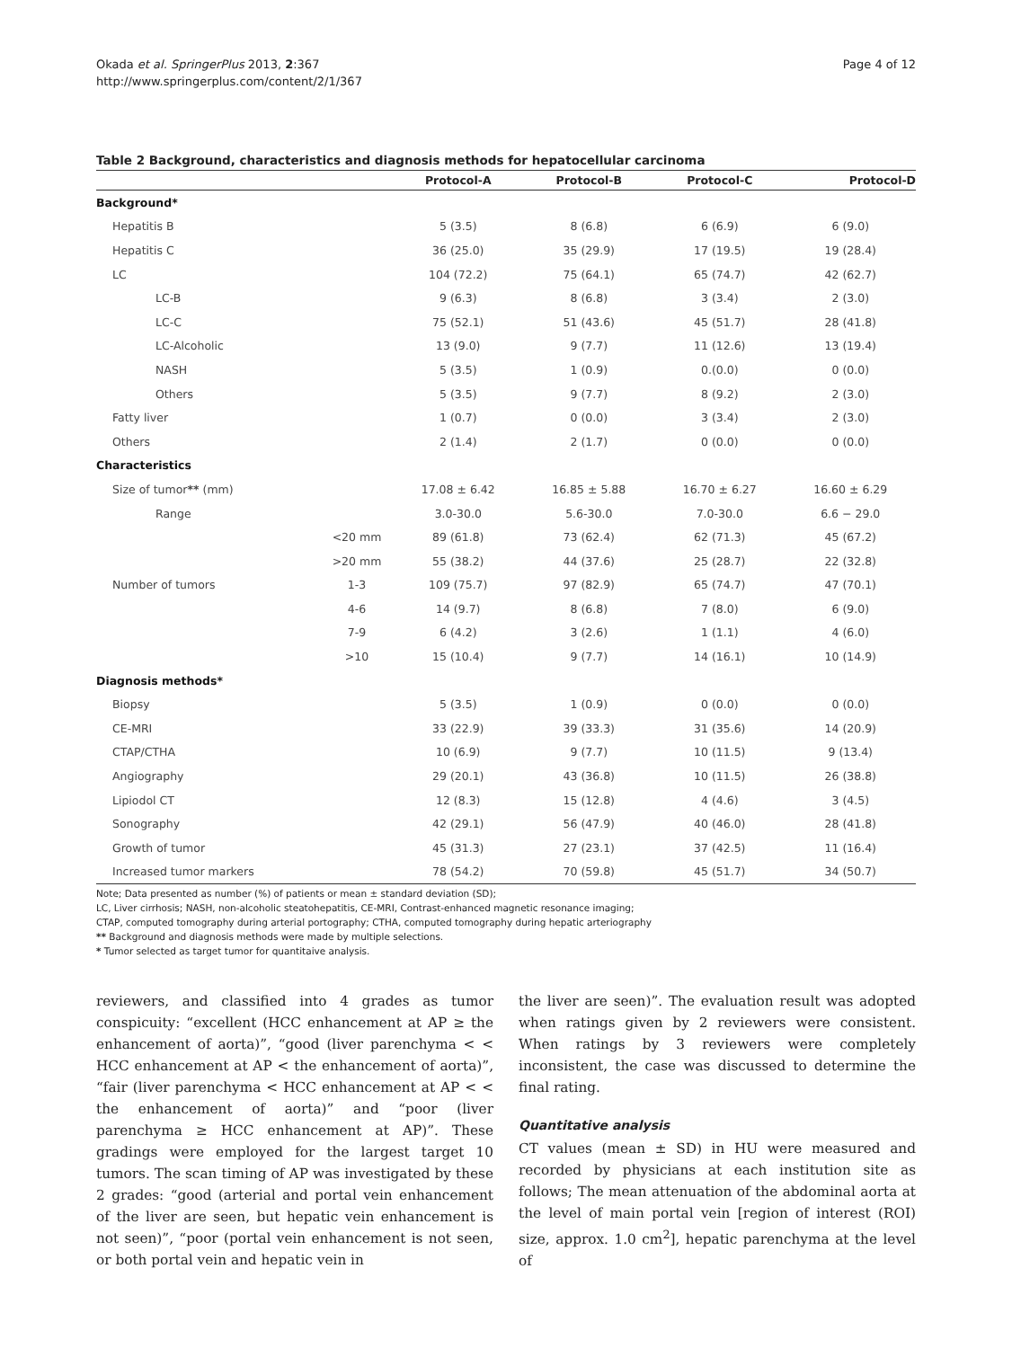Okada et al. SpringerPlus 2013, 2:367
http://www.springerplus.com/content/2/1/367
Page 4 of 12
Table 2 Background, characteristics and diagnosis methods for hepatocellular carcinoma
| | | Protocol-A | Protocol-B | Protocol-C | Protocol-D |
| --- | --- | --- | --- | --- | --- |
| Background* | | | | | |
| Hepatitis B | | 5 (3.5) | 8 (6.8) | 6 (6.9) | 6 (9.0) |
| Hepatitis C | | 36 (25.0) | 35 (29.9) | 17 (19.5) | 19 (28.4) |
| LC | | 104 (72.2) | 75 (64.1) | 65 (74.7) | 42 (62.7) |
| LC-B | | 9 (6.3) | 8 (6.8) | 3 (3.4) | 2 (3.0) |
| LC-C | | 75 (52.1) | 51 (43.6) | 45 (51.7) | 28 (41.8) |
| LC-Alcoholic | | 13 (9.0) | 9 (7.7) | 11 (12.6) | 13 (19.4) |
| NASH | | 5 (3.5) | 1 (0.9) | 0.(0.0) | 0 (0.0) |
| Others | | 5 (3.5) | 9 (7.7) | 8 (9.2) | 2 (3.0) |
| Fatty liver | | 1 (0.7) | 0 (0.0) | 3 (3.4) | 2 (3.0) |
| Others | | 2 (1.4) | 2 (1.7) | 0 (0.0) | 0 (0.0) |
| Characteristics | | | | | |
| Size of tumor ** (mm) | | 17.08 ± 6.42 | 16.85 ± 5.88 | 16.70 ± 6.27 | 16.60 ± 6.29 |
| Range | | 3.0-30.0 | 5.6-30.0 | 7.0-30.0 | 6.6 − 29.0 |
| | <20 mm | 89 (61.8) | 73 (62.4) | 62 (71.3) | 45 (67.2) |
| | >20 mm | 55 (38.2) | 44 (37.6) | 25 (28.7) | 22 (32.8) |
| Number of tumors | 1-3 | 109 (75.7) | 97 (82.9) | 65 (74.7) | 47 (70.1) |
| | 4-6 | 14 (9.7) | 8 (6.8) | 7 (8.0) | 6 (9.0) |
| | 7-9 | 6 (4.2) | 3 (2.6) | 1 (1.1) | 4 (6.0) |
| | >10 | 15 (10.4) | 9 (7.7) | 14 (16.1) | 10 (14.9) |
| Diagnosis methods* | | | | | |
| Biopsy | | 5 (3.5) | 1 (0.9) | 0 (0.0) | 0 (0.0) |
| CE-MRI | | 33 (22.9) | 39 (33.3) | 31 (35.6) | 14 (20.9) |
| CTAP/CTHA | | 10 (6.9) | 9 (7.7) | 10 (11.5) | 9 (13.4) |
| Angiography | | 29 (20.1) | 43 (36.8) | 10 (11.5) | 26 (38.8) |
| Lipiodol CT | | 12 (8.3) | 15 (12.8) | 4 (4.6) | 3 (4.5) |
| Sonography | | 42 (29.1) | 56 (47.9) | 40 (46.0) | 28 (41.8) |
| Growth of tumor | | 45 (31.3) | 27 (23.1) | 37 (42.5) | 11 (16.4) |
| Increased tumor markers | | 78 (54.2) | 70 (59.8) | 45 (51.7) | 34 (50.7) |
Note; Data presented as number (%) of patients or mean ± standard deviation (SD);
LC, Liver cirrhosis; NASH, non-alcoholic steatohepatitis, CE-MRI, Contrast-enhanced magnetic resonance imaging;
CTAP, computed tomography during arterial portography; CTHA, computed tomography during hepatic arteriography
** Background and diagnosis methods were made by multiple selections.
* Tumor selected as target tumor for quantitaive analysis.
reviewers, and classified into 4 grades as tumor conspicuity: “excellent (HCC enhancement at AP ≥ the enhancement of aorta)”, “good (liver parenchyma < < HCC enhancement at AP < the enhancement of aorta)”, “fair (liver parenchyma < HCC enhancement at AP < < the enhancement of aorta)” and “poor (liver parenchyma ≥ HCC enhancement at AP)”. These gradings were employed for the largest target 10 tumors. The scan timing of AP was investigated by these 2 grades: “good (arterial and portal vein enhancement of the liver are seen, but hepatic vein enhancement is not seen)”, “poor (portal vein enhancement is not seen, or both portal vein and hepatic vein in
the liver are seen)”. The evaluation result was adopted when ratings given by 2 reviewers were consistent. When ratings by 3 reviewers were completely inconsistent, the case was discussed to determine the final rating.
Quantitative analysis
CT values (mean ± SD) in HU were measured and recorded by physicians at each institution site as follows; The mean attenuation of the abdominal aorta at the level of main portal vein [region of interest (ROI) size, approx. 1.0 cm<sup>2</sup>], hepatic parenchyma at the level of